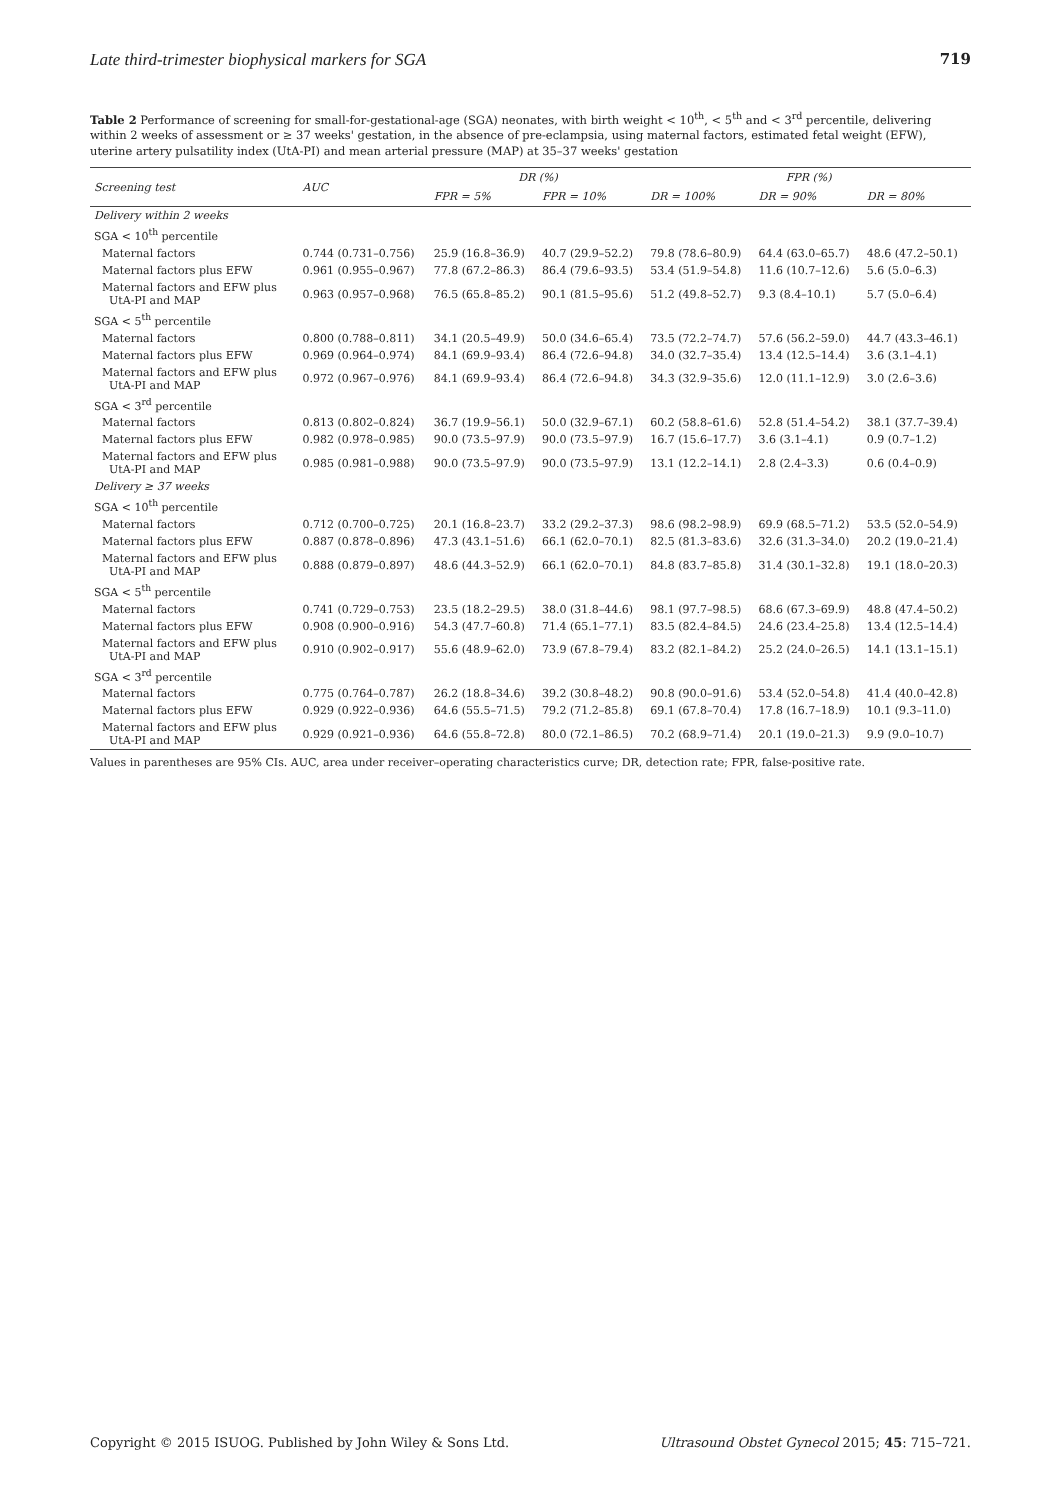Late third-trimester biophysical markers for SGA 719
Table 2 Performance of screening for small-for-gestational-age (SGA) neonates, with birth weight < 10<sup>th</sup>, < 5<sup>th</sup> and < 3<sup>rd</sup> percentile, delivering within 2 weeks of assessment or ≥ 37 weeks' gestation, in the absence of pre-eclampsia, using maternal factors, estimated fetal weight (EFW), uterine artery pulsatility index (UtA-PI) and mean arterial pressure (MAP) at 35–37 weeks' gestation
| Screening test | AUC | DR (%) | | FPR (%) | | |
| --- | --- | --- | --- | --- | --- | --- |
| | | FPR = 5% | FPR = 10% | DR = 100% | DR = 90% | DR = 80% |
| Delivery within 2 weeks | | | | | | |
| SGA < 10<sup>th</sup> percentile | | | | | | |
| Maternal factors | 0.744 (0.731–0.756) | 25.9 (16.8–36.9) | 40.7 (29.9–52.2) | 79.8 (78.6–80.9) | 64.4 (63.0–65.7) | 48.6 (47.2–50.1) |
| Maternal factors plus EFW | 0.961 (0.955–0.967) | 77.8 (67.2–86.3) | 86.4 (79.6–93.5) | 53.4 (51.9–54.8) | 11.6 (10.7–12.6) | 5.6 (5.0–6.3) |
| Maternal factors and EFW plus UtA-PI and MAP | 0.963 (0.957–0.968) | 76.5 (65.8–85.2) | 90.1 (81.5–95.6) | 51.2 (49.8–52.7) | 9.3 (8.4–10.1) | 5.7 (5.0–6.4) |
| SGA < 5<sup>th</sup> percentile | | | | | | |
| Maternal factors | 0.800 (0.788–0.811) | 34.1 (20.5–49.9) | 50.0 (34.6–65.4) | 73.5 (72.2–74.7) | 57.6 (56.2–59.0) | 44.7 (43.3–46.1) |
| Maternal factors plus EFW | 0.969 (0.964–0.974) | 84.1 (69.9–93.4) | 86.4 (72.6–94.8) | 34.0 (32.7–35.4) | 13.4 (12.5–14.4) | 3.6 (3.1–4.1) |
| Maternal factors and EFW plus UtA-PI and MAP | 0.972 (0.967–0.976) | 84.1 (69.9–93.4) | 86.4 (72.6–94.8) | 34.3 (32.9–35.6) | 12.0 (11.1–12.9) | 3.0 (2.6–3.6) |
| SGA < 3<sup>rd</sup> percentile | | | | | | |
| Maternal factors | 0.813 (0.802–0.824) | 36.7 (19.9–56.1) | 50.0 (32.9–67.1) | 60.2 (58.8–61.6) | 52.8 (51.4–54.2) | 38.1 (37.7–39.4) |
| Maternal factors plus EFW | 0.982 (0.978–0.985) | 90.0 (73.5–97.9) | 90.0 (73.5–97.9) | 16.7 (15.6–17.7) | 3.6 (3.1–4.1) | 0.9 (0.7–1.2) |
| Maternal factors and EFW plus UtA-PI and MAP | 0.985 (0.981–0.988) | 90.0 (73.5–97.9) | 90.0 (73.5–97.9) | 13.1 (12.2–14.1) | 2.8 (2.4–3.3) | 0.6 (0.4–0.9) |
| Delivery ≥ 37 weeks | | | | | | |
| SGA < 10<sup>th</sup> percentile | | | | | | |
| Maternal factors | 0.712 (0.700–0.725) | 20.1 (16.8–23.7) | 33.2 (29.2–37.3) | 98.6 (98.2–98.9) | 69.9 (68.5–71.2) | 53.5 (52.0–54.9) |
| Maternal factors plus EFW | 0.887 (0.878–0.896) | 47.3 (43.1–51.6) | 66.1 (62.0–70.1) | 82.5 (81.3–83.6) | 32.6 (31.3–34.0) | 20.2 (19.0–21.4) |
| Maternal factors and EFW plus UtA-PI and MAP | 0.888 (0.879–0.897) | 48.6 (44.3–52.9) | 66.1 (62.0–70.1) | 84.8 (83.7–85.8) | 31.4 (30.1–32.8) | 19.1 (18.0–20.3) |
| SGA < 5<sup>th</sup> percentile | | | | | | |
| Maternal factors | 0.741 (0.729–0.753) | 23.5 (18.2–29.5) | 38.0 (31.8–44.6) | 98.1 (97.7–98.5) | 68.6 (67.3–69.9) | 48.8 (47.4–50.2) |
| Maternal factors plus EFW | 0.908 (0.900–0.916) | 54.3 (47.7–60.8) | 71.4 (65.1–77.1) | 83.5 (82.4–84.5) | 24.6 (23.4–25.8) | 13.4 (12.5–14.4) |
| Maternal factors and EFW plus UtA-PI and MAP | 0.910 (0.902–0.917) | 55.6 (48.9–62.0) | 73.9 (67.8–79.4) | 83.2 (82.1–84.2) | 25.2 (24.0–26.5) | 14.1 (13.1–15.1) |
| SGA < 3<sup>rd</sup> percentile | | | | | | |
| Maternal factors | 0.775 (0.764–0.787) | 26.2 (18.8–34.6) | 39.2 (30.8–48.2) | 90.8 (90.0–91.6) | 53.4 (52.0–54.8) | 41.4 (40.0–42.8) |
| Maternal factors plus EFW | 0.929 (0.922–0.936) | 64.6 (55.5–71.5) | 79.2 (71.2–85.8) | 69.1 (67.8–70.4) | 17.8 (16.7–18.9) | 10.1 (9.3–11.0) |
| Maternal factors and EFW plus UtA-PI and MAP | 0.929 (0.921–0.936) | 64.6 (55.8–72.8) | 80.0 (72.1–86.5) | 70.2 (68.9–71.4) | 20.1 (19.0–21.3) | 9.9 (9.0–10.7) |
Values in parentheses are 95% CIs. AUC, area under receiver–operating characteristics curve; DR, detection rate; FPR, false-positive rate.
Copyright © 2015 ISUOG. Published by John Wiley & Sons Ltd. Ultrasound Obstet Gynecol 2015; 45: 715–721.